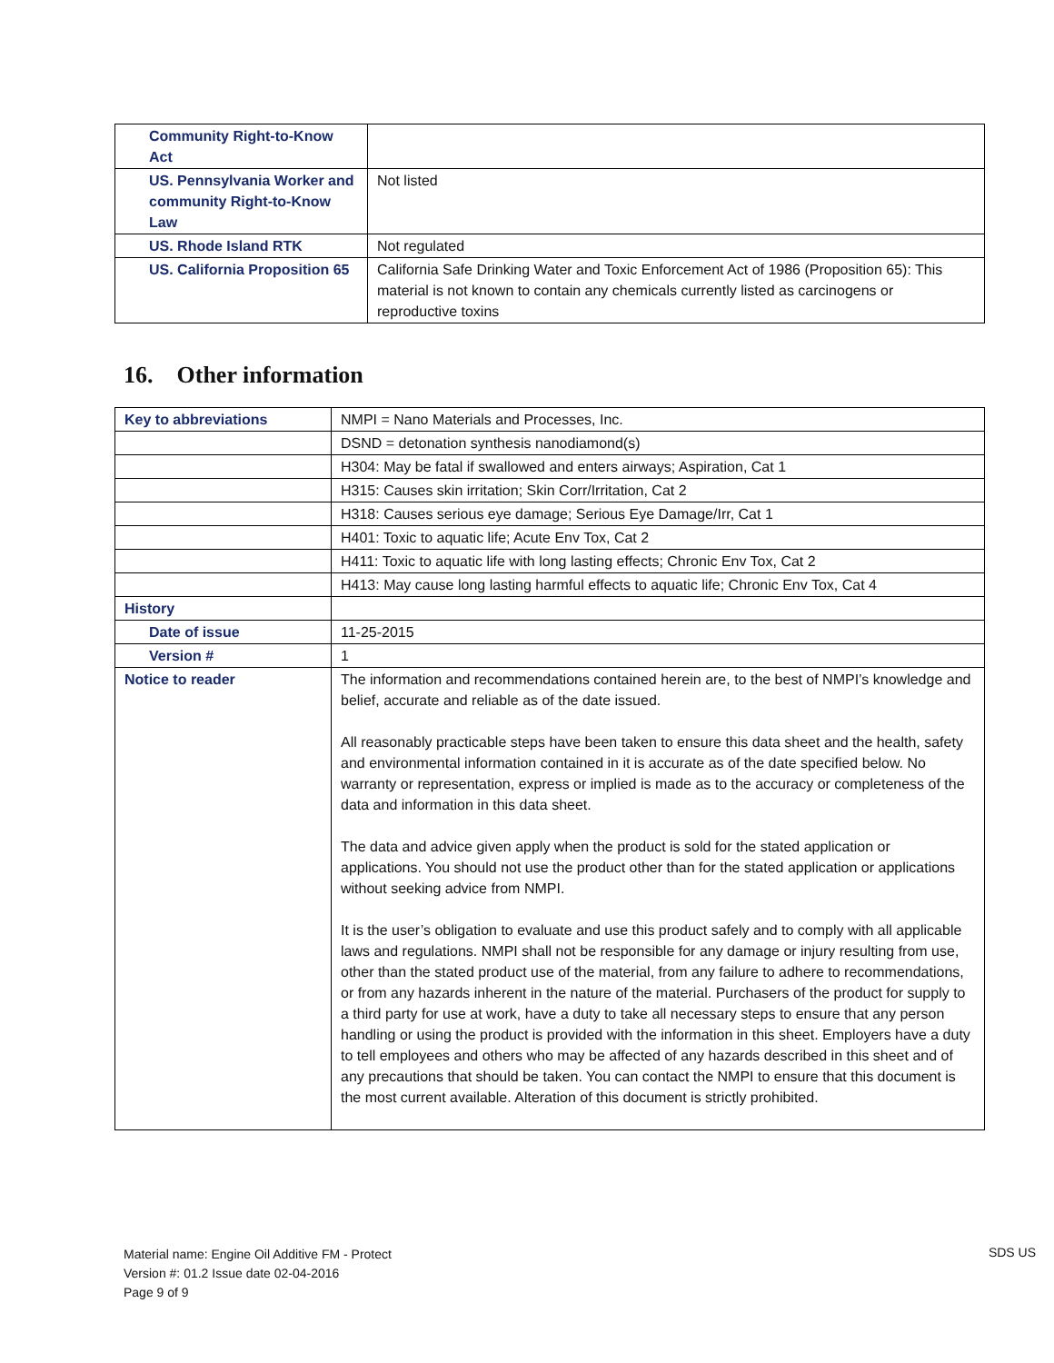| Community Right-to-Know Act | |
| US. Pennsylvania Worker and community Right-to-Know Law | Not listed |
| US. Rhode Island RTK | Not regulated |
| US. California Proposition 65 | California Safe Drinking Water and Toxic Enforcement Act of 1986 (Proposition 65): This material is not known to contain any chemicals currently listed as carcinogens or reproductive toxins |
16. Other information
| Key to abbreviations | NMPI = Nano Materials and Processes, Inc. |
| | DSND = detonation synthesis nanodiamond(s) |
| | H304: May be fatal if swallowed and enters airways; Aspiration, Cat 1 |
| | H315: Causes skin irritation; Skin Corr/Irritation, Cat 2 |
| | H318: Causes serious eye damage; Serious Eye Damage/Irr, Cat 1 |
| | H401: Toxic to aquatic life; Acute Env Tox, Cat 2 |
| | H411: Toxic to aquatic life with long lasting effects; Chronic Env Tox, Cat 2 |
| | H413: May cause long lasting harmful effects to aquatic life; Chronic Env Tox, Cat 4 |
| History | |
| Date of issue | 11-25-2015 |
| Version # | 1 |
| Notice to reader | The information and recommendations contained herein are, to the best of NMPI’s knowledge and belief, accurate and reliable as of the date issued. All reasonably practicable steps have been taken to ensure this data sheet and the health, safety and environmental information contained in it is accurate as of the date specified below. No warranty or representation, express or implied is made as to the accuracy or completeness of the data and information in this data sheet. The data and advice given apply when the product is sold for the stated application or applications. You should not use the product other than for the stated application or applications without seeking advice from NMPI. It is the user’s obligation to evaluate and use this product safely and to comply with all applicable laws and regulations. NMPI shall not be responsible for any damage or injury resulting from use, other than the stated product use of the material, from any failure to adhere to recommendations, or from any hazards inherent in the nature of the material. Purchasers of the product for supply to a third party for use at work, have a duty to take all necessary steps to ensure that any person handling or using the product is provided with the information in this sheet. Employers have a duty to tell employees and others who may be affected of any hazards described in this sheet and of any precautions that should be taken. You can contact the NMPI to ensure that this document is the most current available. Alteration of this document is strictly prohibited. |
Material name: Engine Oil Additive FM - Protect
Version #: 01.2 Issue date 02-04-2016
Page 9 of 9
SDS US